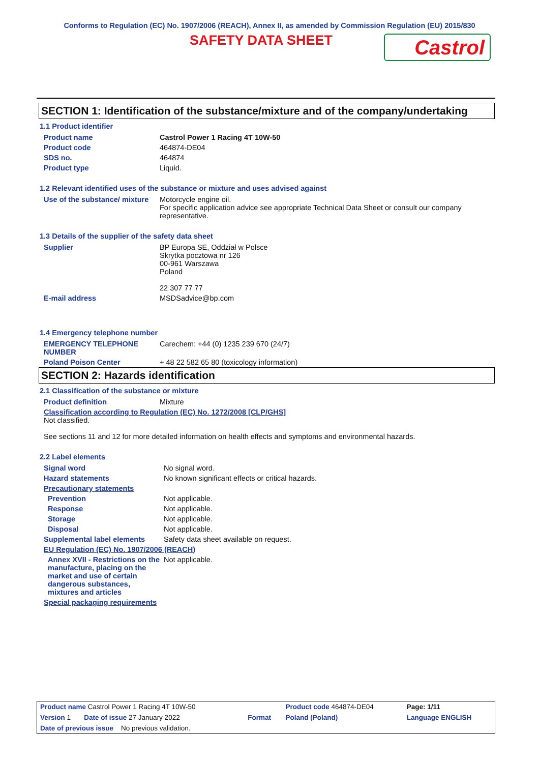Conforms to Regulation (EC) No. 1907/2006 (REACH), Annex II, as amended by Commission Regulation (EU) 2015/830
SAFETY DATA SHEET
Castrol
SECTION 1: Identification of the substance/mixture and of the company/undertaking
1.1 Product identifier
| Product name | Castrol Power 1 Racing 4T 10W-50 |
| Product code | 464874-DE04 |
| SDS no. | 464874 |
| Product type | Liquid. |
1.2 Relevant identified uses of the substance or mixture and uses advised against
| Use of the substance/ mixture | Motorcycle engine oil. For specific application advice see appropriate Technical Data Sheet or consult our company representative. |
1.3 Details of the supplier of the safety data sheet
| Supplier | BP Europa SE, Oddział w Polsce Skrytka pocztowa nr 126 00-961 Warszawa Poland 22 307 77 77 |
| E-mail address | MSDSadvice@bp.com |
1.4 Emergency telephone number
| EMERGENCY TELEPHONE NUMBER | Carechem: +44 (0) 1235 239 670 (24/7) |
| Poland Poison Center | + 48 22 582 65 80 (toxicology information) |
SECTION 2: Hazards identification
2.1 Classification of the substance or mixture
| Product definition | Mixture |
| Classification according to Regulation (EC) No. 1272/2008 [CLP/GHS] Not classified. See sections 11 and 12 for more detailed information on health effects and symptoms and environmental hazards. | |
2.2 Label elements
| Signal word | No signal word. |
| Hazard statements | No known significant effects or critical hazards. |
| Precautionary statements | |
| Prevention | Not applicable. |
| Response | Not applicable. |
| Storage | Not applicable. |
| Disposal | Not applicable. |
| Supplemental label elements | Safety data sheet available on request. |
| EU Regulation (EC) No. 1907/2006 (REACH) | |
| Annex XVII - Restrictions on the manufacture, placing on the market and use of certain dangerous substances, mixtures and articles | Not applicable. |
| Special packaging requirements | |
| Product name Castrol Power 1 Racing 4T 10W-50 | | Product code 464874-DE04 | Page: 1/11 |
| Version 1 Date of issue 27 January 2022 | Format | Poland (Poland) | Language ENGLISH |
| Date of previous issue No previous validation. | | | |